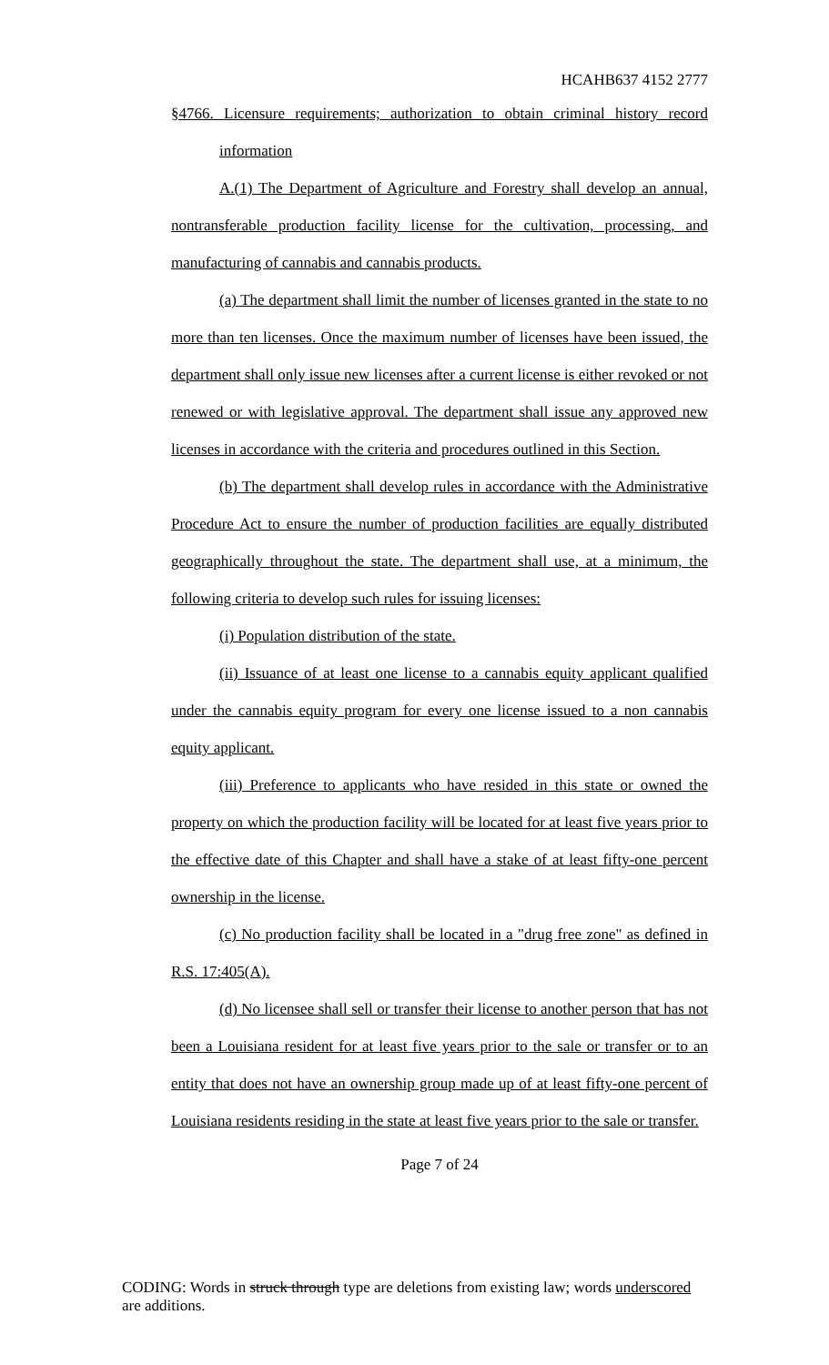HCAHB637 4152 2777
§4766. Licensure requirements; authorization to obtain criminal history record information
A.(1) The Department of Agriculture and Forestry shall develop an annual, nontransferable production facility license for the cultivation, processing, and manufacturing of cannabis and cannabis products.
(a) The department shall limit the number of licenses granted in the state to no more than ten licenses. Once the maximum number of licenses have been issued, the department shall only issue new licenses after a current license is either revoked or not renewed or with legislative approval. The department shall issue any approved new licenses in accordance with the criteria and procedures outlined in this Section.
(b) The department shall develop rules in accordance with the Administrative Procedure Act to ensure the number of production facilities are equally distributed geographically throughout the state. The department shall use, at a minimum, the following criteria to develop such rules for issuing licenses:
(i) Population distribution of the state.
(ii) Issuance of at least one license to a cannabis equity applicant qualified under the cannabis equity program for every one license issued to a non cannabis equity applicant.
(iii) Preference to applicants who have resided in this state or owned the property on which the production facility will be located for at least five years prior to the effective date of this Chapter and shall have a stake of at least fifty-one percent ownership in the license.
(c) No production facility shall be located in a "drug free zone" as defined in R.S. 17:405(A).
(d) No licensee shall sell or transfer their license to another person that has not been a Louisiana resident for at least five years prior to the sale or transfer or to an entity that does not have an ownership group made up of at least fifty-one percent of Louisiana residents residing in the state at least five years prior to the sale or transfer.
Page 7 of 24
CODING: Words in struck through type are deletions from existing law; words underscored are additions.